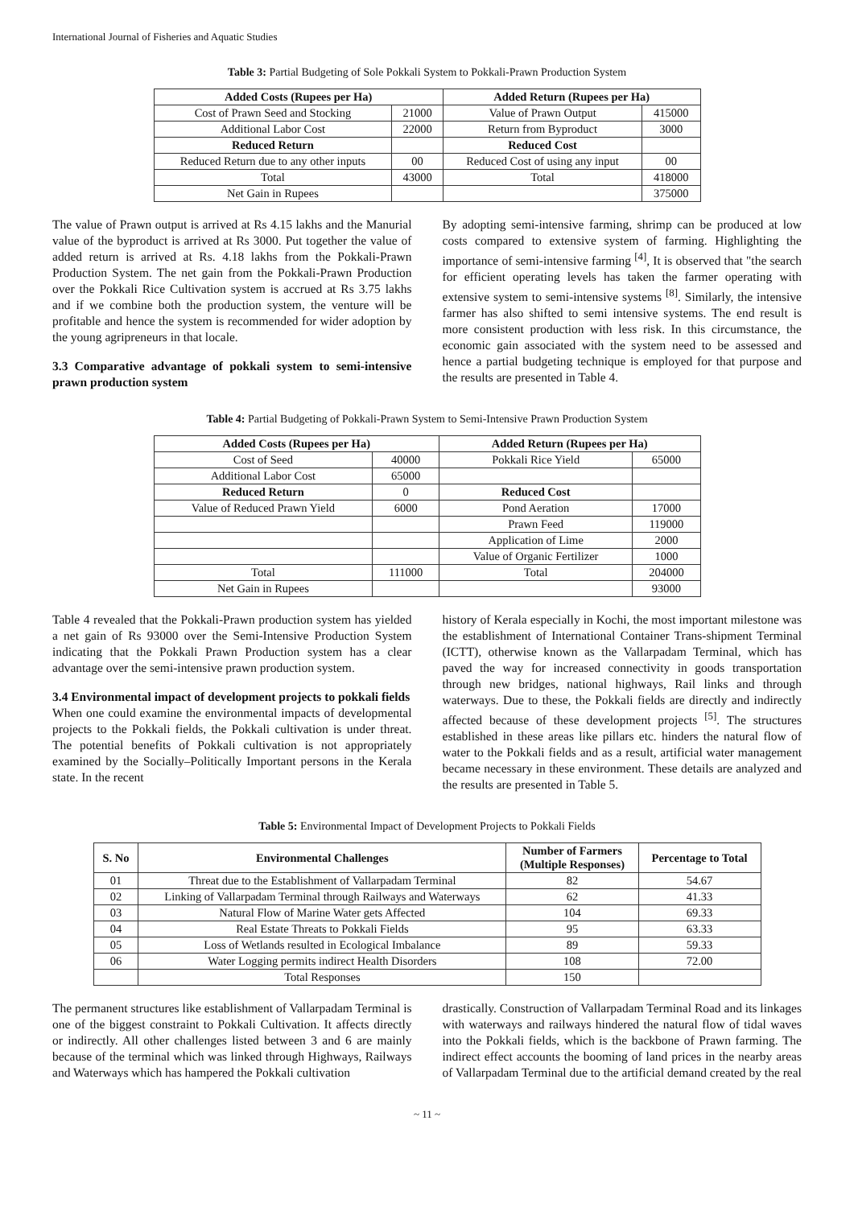International Journal of Fisheries and Aquatic Studies
Table 3: Partial Budgeting of Sole Pokkali System to Pokkali-Prawn Production System
| Added Costs (Rupees per Ha) | | Added Return (Rupees per Ha) | |
| --- | --- | --- | --- |
| Cost of Prawn Seed and Stocking | 21000 | Value of Prawn Output | 415000 |
| Additional Labor Cost | 22000 | Return from Byproduct | 3000 |
| Reduced Return | | Reduced Cost | |
| Reduced Return due to any other inputs | 00 | Reduced Cost of using any input | 00 |
| Total | 43000 | Total | 418000 |
| Net Gain in Rupees | | | 375000 |
The value of Prawn output is arrived at Rs 4.15 lakhs and the Manurial value of the byproduct is arrived at Rs 3000. Put together the value of added return is arrived at Rs. 4.18 lakhs from the Pokkali-Prawn Production System. The net gain from the Pokkali-Prawn Production over the Pokkali Rice Cultivation system is accrued at Rs 3.75 lakhs and if we combine both the production system, the venture will be profitable and hence the system is recommended for wider adoption by the young agripreneurs in that locale.
3.3 Comparative advantage of pokkali system to semi-intensive prawn production system
By adopting semi-intensive farming, shrimp can be produced at low costs compared to extensive system of farming. Highlighting the importance of semi-intensive farming <sup>[4]</sup>, It is observed that "the search for efficient operating levels has taken the farmer operating with extensive system to semi-intensive systems <sup>[8]</sup>. Similarly, the intensive farmer has also shifted to semi intensive systems. The end result is more consistent production with less risk. In this circumstance, the economic gain associated with the system need to be assessed and hence a partial budgeting technique is employed for that purpose and the results are presented in Table 4.
Table 4: Partial Budgeting of Pokkali-Prawn System to Semi-Intensive Prawn Production System
| Added Costs (Rupees per Ha) | | Added Return (Rupees per Ha) | |
| --- | --- | --- | --- |
| Cost of Seed | 40000 | Pokkali Rice Yield | 65000 |
| Additional Labor Cost | 65000 | | |
| Reduced Return | 0 | Reduced Cost | |
| Value of Reduced Prawn Yield | 6000 | Pond Aeration | 17000 |
| | | Prawn Feed | 119000 |
| | | Application of Lime | 2000 |
| | | Value of Organic Fertilizer | 1000 |
| Total | 111000 | Total | 204000 |
| Net Gain in Rupees | | | 93000 |
Table 4 revealed that the Pokkali-Prawn production system has yielded a net gain of Rs 93000 over the Semi-Intensive Production System indicating that the Pokkali Prawn Production system has a clear advantage over the semi-intensive prawn production system.
3.4 Environmental impact of development projects to pokkali fields
When one could examine the environmental impacts of developmental projects to the Pokkali fields, the Pokkali cultivation is under threat. The potential benefits of Pokkali cultivation is not appropriately examined by the Socially–Politically Important persons in the Kerala state. In the recent
history of Kerala especially in Kochi, the most important milestone was the establishment of International Container Trans-shipment Terminal (ICTT), otherwise known as the Vallarpadam Terminal, which has paved the way for increased connectivity in goods transportation through new bridges, national highways, Rail links and through waterways. Due to these, the Pokkali fields are directly and indirectly affected because of these development projects <sup>[5]</sup>. The structures established in these areas like pillars etc. hinders the natural flow of water to the Pokkali fields and as a result, artificial water management became necessary in these environment. These details are analyzed and the results are presented in Table 5.
Table 5: Environmental Impact of Development Projects to Pokkali Fields
| S. No | Environmental Challenges | Number of Farmers (Multiple Responses) | Percentage to Total |
| --- | --- | --- | --- |
| 01 | Threat due to the Establishment of Vallarpadam Terminal | 82 | 54.67 |
| 02 | Linking of Vallarpadam Terminal through Railways and Waterways | 62 | 41.33 |
| 03 | Natural Flow of Marine Water gets Affected | 104 | 69.33 |
| 04 | Real Estate Threats to Pokkali Fields | 95 | 63.33 |
| 05 | Loss of Wetlands resulted in Ecological Imbalance | 89 | 59.33 |
| 06 | Water Logging permits indirect Health Disorders | 108 | 72.00 |
| | Total Responses | 150 | |
The permanent structures like establishment of Vallarpadam Terminal is one of the biggest constraint to Pokkali Cultivation. It affects directly or indirectly. All other challenges listed between 3 and 6 are mainly because of the terminal which was linked through Highways, Railways and Waterways which has hampered the Pokkali cultivation
drastically. Construction of Vallarpadam Terminal Road and its linkages with waterways and railways hindered the natural flow of tidal waves into the Pokkali fields, which is the backbone of Prawn farming. The indirect effect accounts the booming of land prices in the nearby areas of Vallarpadam Terminal due to the artificial demand created by the real
~ 11 ~